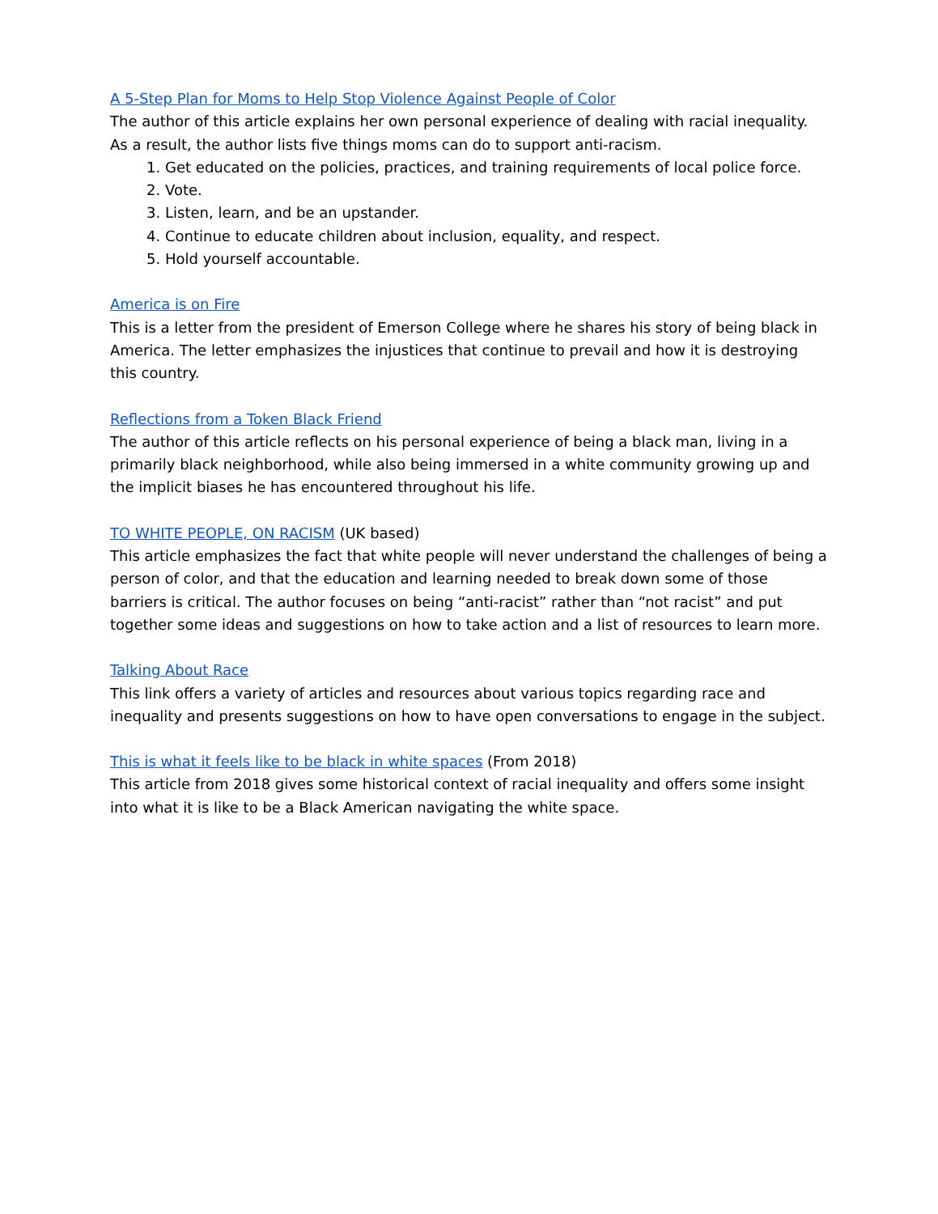A 5-Step Plan for Moms to Help Stop Violence Against People of Color
The author of this article explains her own personal experience of dealing with racial inequality. As a result, the author lists five things moms can do to support anti-racism.
1. Get educated on the policies, practices, and training requirements of local police force.
2. Vote.
3. Listen, learn, and be an upstander.
4. Continue to educate children about inclusion, equality, and respect.
5. Hold yourself accountable.
America is on Fire
This is a letter from the president of Emerson College where he shares his story of being black in America. The letter emphasizes the injustices that continue to prevail and how it is destroying this country.
Reflections from a Token Black Friend
The author of this article reflects on his personal experience of being a black man, living in a primarily black neighborhood, while also being immersed in a white community growing up and the implicit biases he has encountered throughout his life.
TO WHITE PEOPLE, ON RACISM (UK based)
This article emphasizes the fact that white people will never understand the challenges of being a person of color, and that the education and learning needed to break down some of those barriers is critical. The author focuses on being “anti-racist” rather than “not racist” and put together some ideas and suggestions on how to take action and a list of resources to learn more.
Talking About Race
This link offers a variety of articles and resources about various topics regarding race and inequality and presents suggestions on how to have open conversations to engage in the subject.
This is what it feels like to be black in white spaces (From 2018)
This article from 2018 gives some historical context of racial inequality and offers some insight into what it is like to be a Black American navigating the white space.